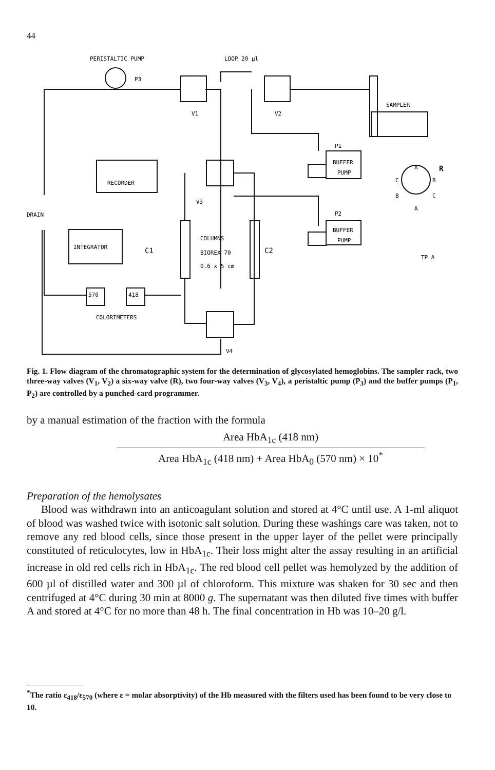44
PERISTALTIC PUMP
P3
LOOP 20 µl
V1
V2
SAMPLER
P1
BUFFER
PUMP
A
R
C
B
B
C
A
RECORDER
V3
DRAIN
P2
BUFFER
PUMP
COLUMNS
BIOREX 70
0.6 x 5 cm
INTEGRATOR
C1
C2
TP A
570
418
COLORIMETERS
V4
Fig. 1. Flow diagram of the chromatographic system for the determination of glycosylated hemoglobins. The sampler rack, two three-way valves (V<sub>1</sub>, V<sub>2</sub>) a six-way valve (R), two four-way valves (V<sub>3</sub>, V<sub>4</sub>), a peristaltic pump (P<sub>3</sub>) and the buffer pumps (P<sub>1</sub>, P<sub>2</sub>) are controlled by a punched-card programmer.
by a manual estimation of the fraction with the formula
Area HbA<sub>1c</sub> (418 nm)
Area HbA<sub>1c</sub> (418 nm) + Area HbA<sub>0</sub> (570 nm) × 10<sup>*</sup>
Preparation of the hemolysates
Blood was withdrawn into an anticoagulant solution and stored at 4°C until use. A 1-ml aliquot of blood was washed twice with isotonic salt solution. During these washings care was taken, not to remove any red blood cells, since those present in the upper layer of the pellet were principally constituted of reticulocytes, low in HbA<sub>1c</sub>. Their loss might alter the assay resulting in an artificial increase in old red cells rich in HbA<sub>1c</sub>. The red blood cell pellet was hemolyzed by the addition of 600 µl of distilled water and 300 µl of chloroform. This mixture was shaken for 30 sec and then centrifuged at 4°C during 30 min at 8000 g. The supernatant was then diluted five times with buffer A and stored at 4°C for no more than 48 h. The final concentration in Hb was 10–20 g/l.
<sup>*</sup> The ratio ε<sub>418</sub>/ε<sub>570</sub> (where ε = molar absorptivity) of the Hb measured with the filters used has been found to be very close to 10.